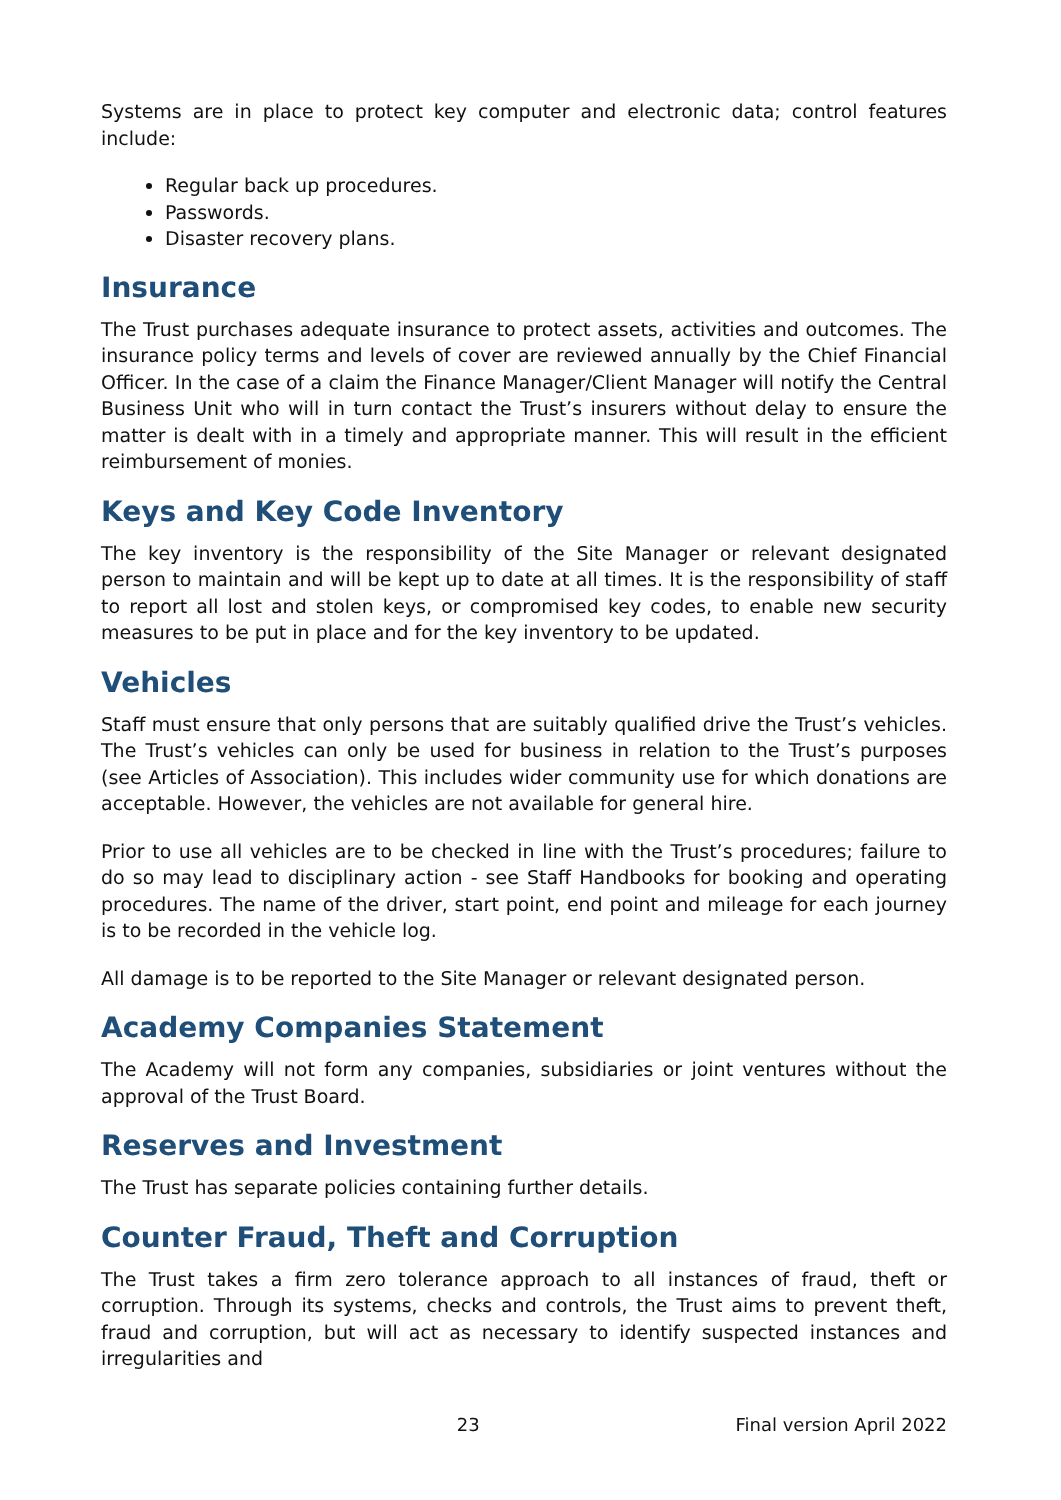Systems are in place to protect key computer and electronic data; control features include:
Regular back up procedures.
Passwords.
Disaster recovery plans.
Insurance
The Trust purchases adequate insurance to protect assets, activities and outcomes. The insurance policy terms and levels of cover are reviewed annually by the Chief Financial Officer. In the case of a claim the Finance Manager/Client Manager will notify the Central Business Unit who will in turn contact the Trust’s insurers without delay to ensure the matter is dealt with in a timely and appropriate manner. This will result in the efficient reimbursement of monies.
Keys and Key Code Inventory
The key inventory is the responsibility of the Site Manager or relevant designated person to maintain and will be kept up to date at all times. It is the responsibility of staff to report all lost and stolen keys, or compromised key codes, to enable new security measures to be put in place and for the key inventory to be updated.
Vehicles
Staff must ensure that only persons that are suitably qualified drive the Trust’s vehicles. The Trust’s vehicles can only be used for business in relation to the Trust’s purposes (see Articles of Association). This includes wider community use for which donations are acceptable. However, the vehicles are not available for general hire.
Prior to use all vehicles are to be checked in line with the Trust’s procedures; failure to do so may lead to disciplinary action - see Staff Handbooks for booking and operating procedures. The name of the driver, start point, end point and mileage for each journey is to be recorded in the vehicle log.
All damage is to be reported to the Site Manager or relevant designated person.
Academy Companies Statement
The Academy will not form any companies, subsidiaries or joint ventures without the approval of the Trust Board.
Reserves and Investment
The Trust has separate policies containing further details.
Counter Fraud, Theft and Corruption
The Trust takes a firm zero tolerance approach to all instances of fraud, theft or corruption. Through its systems, checks and controls, the Trust aims to prevent theft, fraud and corruption, but will act as necessary to identify suspected instances and irregularities and
23 Final version April 2022